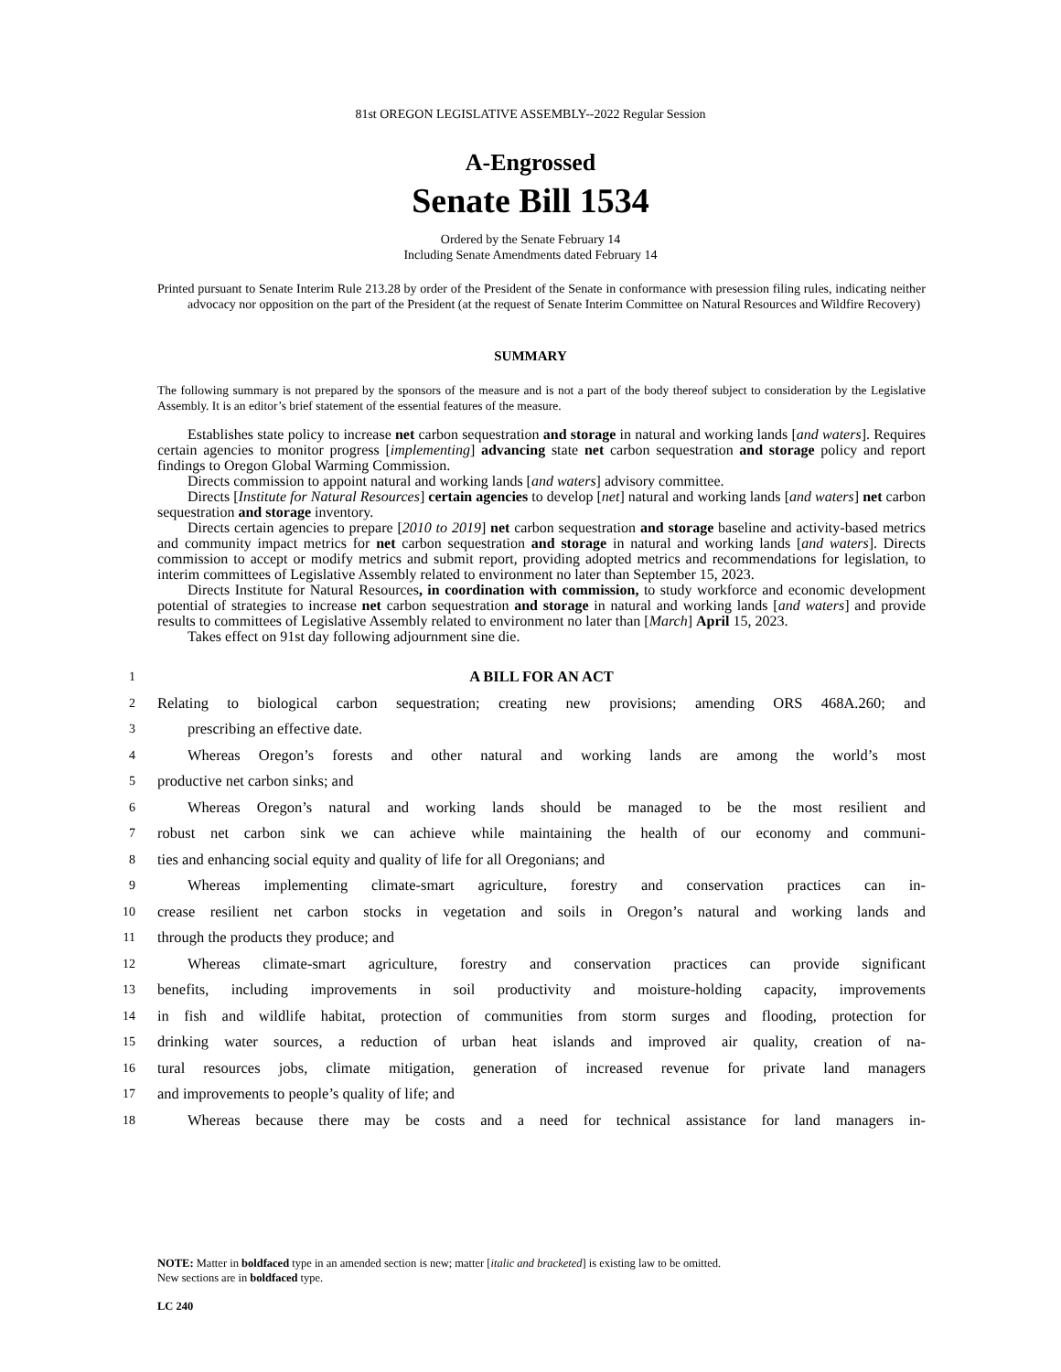81st OREGON LEGISLATIVE ASSEMBLY--2022 Regular Session
A-Engrossed
Senate Bill 1534
Ordered by the Senate February 14
Including Senate Amendments dated February 14
Printed pursuant to Senate Interim Rule 213.28 by order of the President of the Senate in conformance with presession filing rules, indicating neither advocacy nor opposition on the part of the President (at the request of Senate Interim Committee on Natural Resources and Wildfire Recovery)
SUMMARY
The following summary is not prepared by the sponsors of the measure and is not a part of the body thereof subject to consideration by the Legislative Assembly. It is an editor’s brief statement of the essential features of the measure.
Establishes state policy to increase net carbon sequestration and storage in natural and working lands [and waters]. Requires certain agencies to monitor progress [implementing] advancing state net carbon sequestration and storage policy and report findings to Oregon Global Warming Commission.
Directs commission to appoint natural and working lands [and waters] advisory committee.
Directs [Institute for Natural Resources] certain agencies to develop [net] natural and working lands [and waters] net carbon sequestration and storage inventory.
Directs certain agencies to prepare [2010 to 2019] net carbon sequestration and storage baseline and activity-based metrics and community impact metrics for net carbon sequestration and storage in natural and working lands [and waters]. Directs commission to accept or modify metrics and submit report, providing adopted metrics and recommendations for legislation, to interim committees of Legislative Assembly related to environment no later than September 15, 2023.
Directs Institute for Natural Resources, in coordination with commission, to study workforce and economic development potential of strategies to increase net carbon sequestration and storage in natural and working lands [and waters] and provide results to committees of Legislative Assembly related to environment no later than [March] April 15, 2023.
Takes effect on 91st day following adjournment sine die.
1 A BILL FOR AN ACT
2 Relating to biological carbon sequestration; creating new provisions; amending ORS 468A.260; and
3 prescribing an effective date.
4 Whereas Oregon’s forests and other natural and working lands are among the world’s most
5 productive net carbon sinks; and
6 Whereas Oregon’s natural and working lands should be managed to be the most resilient and
7 robust net carbon sink we can achieve while maintaining the health of our economy and communi-
8 ties and enhancing social equity and quality of life for all Oregonians; and
9 Whereas implementing climate-smart agriculture, forestry and conservation practices can in-
10 crease resilient net carbon stocks in vegetation and soils in Oregon’s natural and working lands and
11 through the products they produce; and
12 Whereas climate-smart agriculture, forestry and conservation practices can provide significant
13 benefits, including improvements in soil productivity and moisture-holding capacity, improvements
14 in fish and wildlife habitat, protection of communities from storm surges and flooding, protection for
15 drinking water sources, a reduction of urban heat islands and improved air quality, creation of na-
16 tural resources jobs, climate mitigation, generation of increased revenue for private land managers
17 and improvements to people’s quality of life; and
18 Whereas because there may be costs and a need for technical assistance for land managers in-
NOTE: Matter in boldfaced type in an amended section is new; matter [italic and bracketed] is existing law to be omitted.
New sections are in boldfaced type.
LC 240